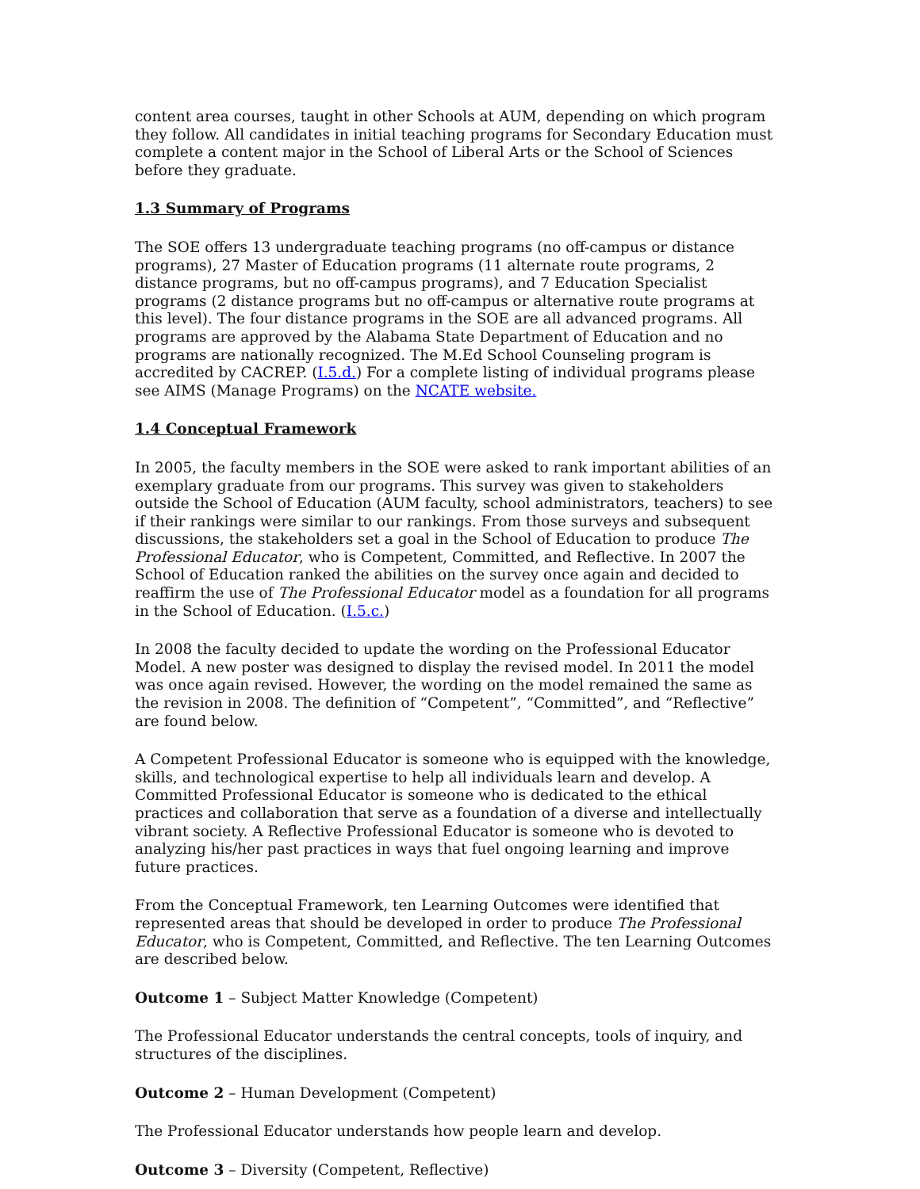content area courses, taught in other Schools at AUM, depending on which program they follow. All candidates in initial teaching programs for Secondary Education must complete a content major in the School of Liberal Arts or the School of Sciences before they graduate.
1.3 Summary of Programs
The SOE offers 13 undergraduate teaching programs (no off-campus or distance programs), 27 Master of Education programs (11 alternate route programs, 2 distance programs, but no off-campus programs), and 7 Education Specialist programs (2 distance programs but no off-campus or alternative route programs at this level). The four distance programs in the SOE are all advanced programs. All programs are approved by the Alabama State Department of Education and no programs are nationally recognized. The M.Ed School Counseling program is accredited by CACREP. (I.5.d.) For a complete listing of individual programs please see AIMS (Manage Programs) on the NCATE website.
1.4 Conceptual Framework
In 2005, the faculty members in the SOE were asked to rank important abilities of an exemplary graduate from our programs. This survey was given to stakeholders outside the School of Education (AUM faculty, school administrators, teachers) to see if their rankings were similar to our rankings. From those surveys and subsequent discussions, the stakeholders set a goal in the School of Education to produce The Professional Educator, who is Competent, Committed, and Reflective. In 2007 the School of Education ranked the abilities on the survey once again and decided to reaffirm the use of The Professional Educator model as a foundation for all programs in the School of Education. (I.5.c.)
In 2008 the faculty decided to update the wording on the Professional Educator Model. A new poster was designed to display the revised model. In 2011 the model was once again revised. However, the wording on the model remained the same as the revision in 2008. The definition of “Competent”, “Committed”, and “Reflective” are found below.
A Competent Professional Educator is someone who is equipped with the knowledge, skills, and technological expertise to help all individuals learn and develop. A Committed Professional Educator is someone who is dedicated to the ethical practices and collaboration that serve as a foundation of a diverse and intellectually vibrant society. A Reflective Professional Educator is someone who is devoted to analyzing his/her past practices in ways that fuel ongoing learning and improve future practices.
From the Conceptual Framework, ten Learning Outcomes were identified that represented areas that should be developed in order to produce The Professional Educator, who is Competent, Committed, and Reflective. The ten Learning Outcomes are described below.
Outcome 1 – Subject Matter Knowledge (Competent)
The Professional Educator understands the central concepts, tools of inquiry, and structures of the disciplines.
Outcome 2 – Human Development (Competent)
The Professional Educator understands how people learn and develop.
Outcome 3 – Diversity (Competent, Reflective)